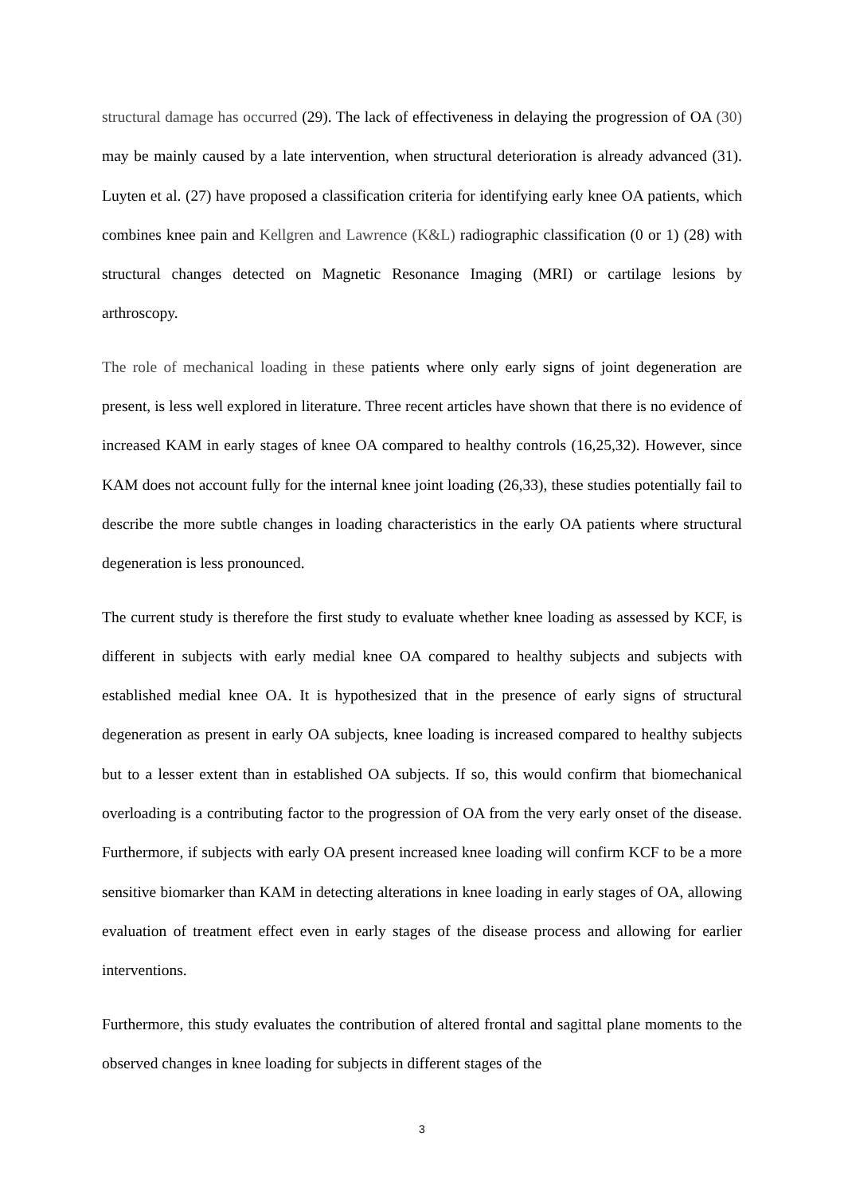structural damage has occurred (29). The lack of effectiveness in delaying the progression of OA (30) may be mainly caused by a late intervention, when structural deterioration is already advanced (31). Luyten et al. (27) have proposed a classification criteria for identifying early knee OA patients, which combines knee pain and Kellgren and Lawrence (K&L) radiographic classification (0 or 1) (28) with structural changes detected on Magnetic Resonance Imaging (MRI) or cartilage lesions by arthroscopy.
The role of mechanical loading in these patients where only early signs of joint degeneration are present, is less well explored in literature. Three recent articles have shown that there is no evidence of increased KAM in early stages of knee OA compared to healthy controls (16,25,32). However, since KAM does not account fully for the internal knee joint loading (26,33), these studies potentially fail to describe the more subtle changes in loading characteristics in the early OA patients where structural degeneration is less pronounced.
The current study is therefore the first study to evaluate whether knee loading as assessed by KCF, is different in subjects with early medial knee OA compared to healthy subjects and subjects with established medial knee OA. It is hypothesized that in the presence of early signs of structural degeneration as present in early OA subjects, knee loading is increased compared to healthy subjects but to a lesser extent than in established OA subjects. If so, this would confirm that biomechanical overloading is a contributing factor to the progression of OA from the very early onset of the disease. Furthermore, if subjects with early OA present increased knee loading will confirm KCF to be a more sensitive biomarker than KAM in detecting alterations in knee loading in early stages of OA, allowing evaluation of treatment effect even in early stages of the disease process and allowing for earlier interventions.
Furthermore, this study evaluates the contribution of altered frontal and sagittal plane moments to the observed changes in knee loading for subjects in different stages of the
3